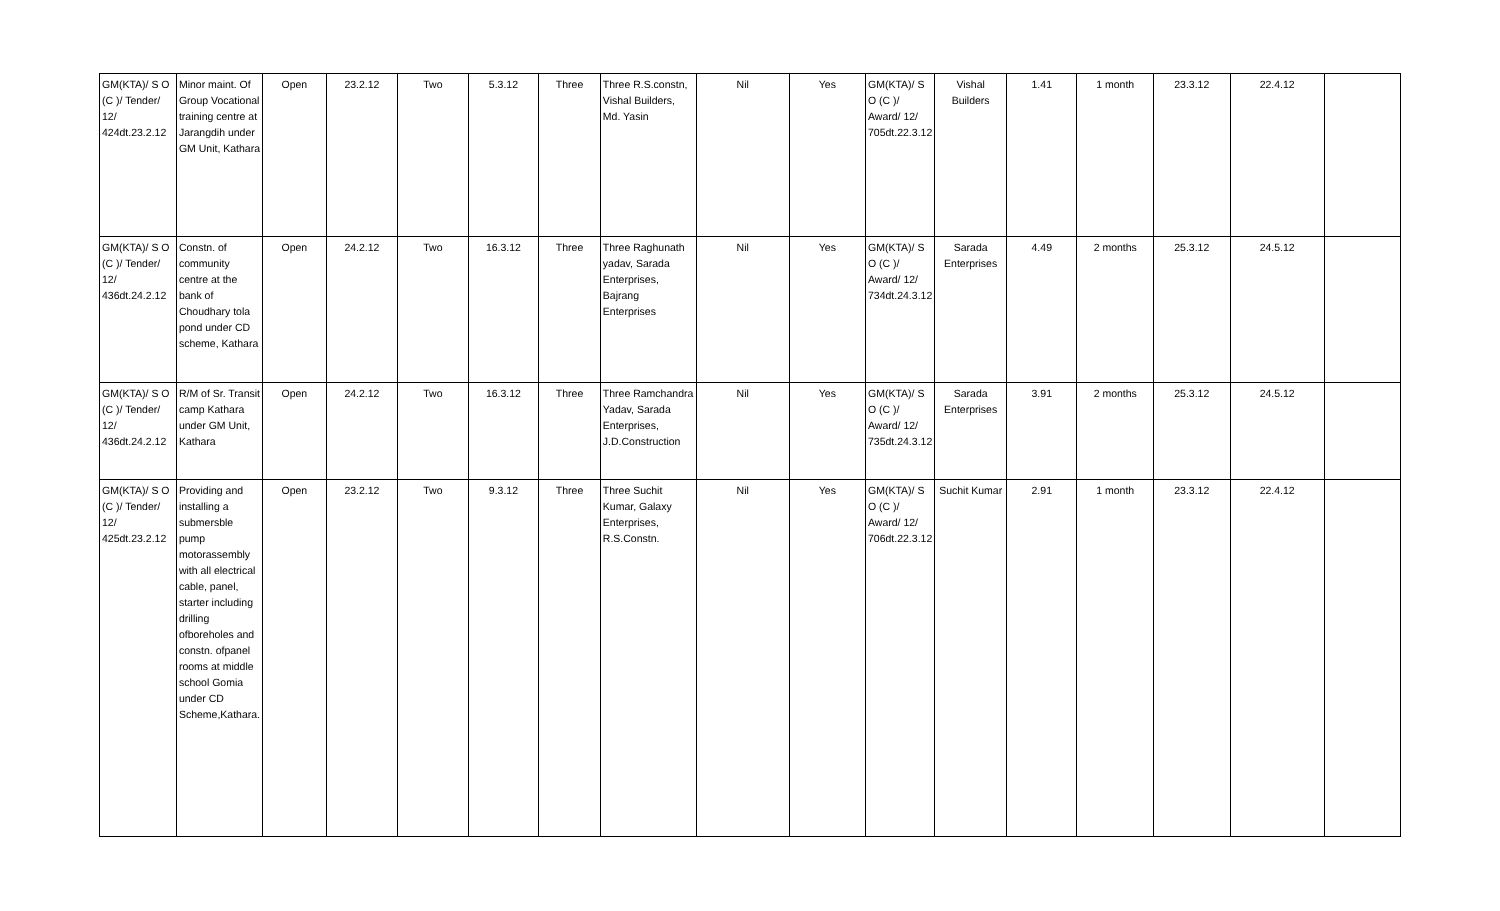| GM(KTA)/ S O (C )/ Tender/ 12/ 424dt.23.2.12 | Minor maint. Of Group Vocational training centre at Jarangdih under GM Unit, Kathara | Open | 23.2.12 | Two | 5.3.12 | Three | Three R.S.constn, Vishal Builders, Md. Yasin | Nil | Yes | GM(KTA)/ S O (C )/ Award/ 12/ 705dt.22.3.12 | Vishal Builders | 1.41 | 1 month | 23.3.12 | 22.4.12 | |
| GM(KTA)/ S O (C )/ Tender/ 12/ 436dt.24.2.12 | Constn. of community centre at the bank of Choudhary tola pond under CD scheme, Kathara | Open | 24.2.12 | Two | 16.3.12 | Three | Three Raghunath yadav, Sarada Enterprises, Bajrang Enterprises | Nil | Yes | GM(KTA)/ S O (C )/ Award/ 12/ 734dt.24.3.12 | Sarada Enterprises | 4.49 | 2 months | 25.3.12 | 24.5.12 | |
| GM(KTA)/ S O (C )/ Tender/ 12/ 436dt.24.2.12 | R/M of Sr. Transit camp Kathara under GM Unit, Kathara | Open | 24.2.12 | Two | 16.3.12 | Three | Three Ramchandra Yadav, Sarada Enterprises, J.D.Construction | Nil | Yes | GM(KTA)/ S O (C )/ Award/ 12/ 735dt.24.3.12 | Sarada Enterprises | 3.91 | 2 months | 25.3.12 | 24.5.12 | |
| GM(KTA)/ S O (C )/ Tender/ 12/ 425dt.23.2.12 | Providing and installing a submersble pump motorassembly with all electrical cable, panel, starter including drilling ofboreholes and constn. ofpanel rooms at middle school Gomia under CD Scheme,Kathara. | Open | 23.2.12 | Two | 9.3.12 | Three | Three Suchit Kumar, Galaxy Enterprises, R.S.Constn. | Nil | Yes | GM(KTA)/ S O (C )/ Award/ 12/ 706dt.22.3.12 | Suchit Kumar | 2.91 | 1 month | 23.3.12 | 22.4.12 | |